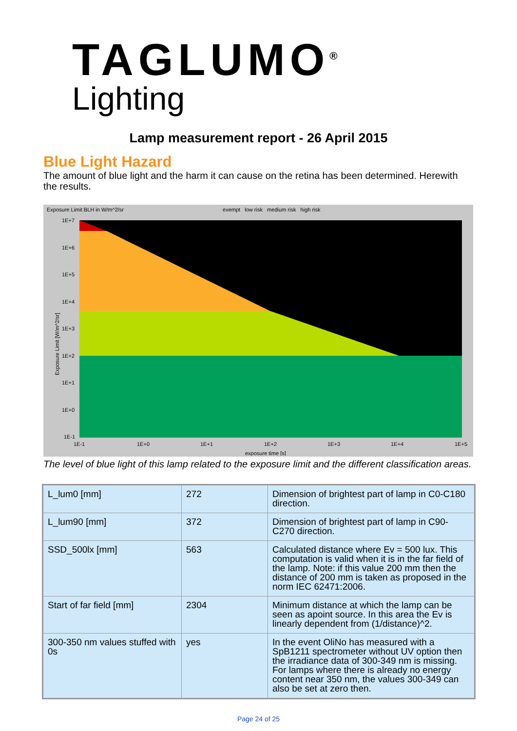TAGLUMO<sup>®</sup>
Lighting
Lamp measurement report - 26 April 2015
Blue Light Hazard
The amount of blue light and the harm it can cause on the retina has been determined. Herewith the results.
Exposure Limit BLH in W/m^2/sr exempt low risk medium risk high risk
1E+7
1E+6
1E+5
1E+4
1E+3
1E+2
1E+1
1E+0
1E-1
1E-1
1E+0
1E+1
1E+2
1E+3
1E+4
1E+5
exposure time [s]
Exposure Limit [W/m^2/sr]
The level of blue light of this lamp related to the exposure limit and the different classification areas.
| L_lum0 [mm] | 272 | Dimension of brightest part of lamp in C0-C180 direction. |
| L_lum90 [mm] | 372 | Dimension of brightest part of lamp in C90-C270 direction. |
| SSD_500lx [mm] | 563 | Calculated distance where Ev = 500 lux. This computation is valid when it is in the far field of the lamp. Note: if this value 200 mm then the distance of 200 mm is taken as proposed in the norm IEC 62471:2006. |
| Start of far field [mm] | 2304 | Minimum distance at which the lamp can be seen as apoint source. In this area the Ev is linearly dependent from (1/distance)^2. |
| 300-350 nm values stuffed with 0s | yes | In the event OliNo has measured with a SpB1211 spectrometer without UV option then the irradiance data of 300-349 nm is missing. For lamps where there is already no energy content near 350 nm, the values 300-349 can also be set at zero then. |
Page 24 of 25